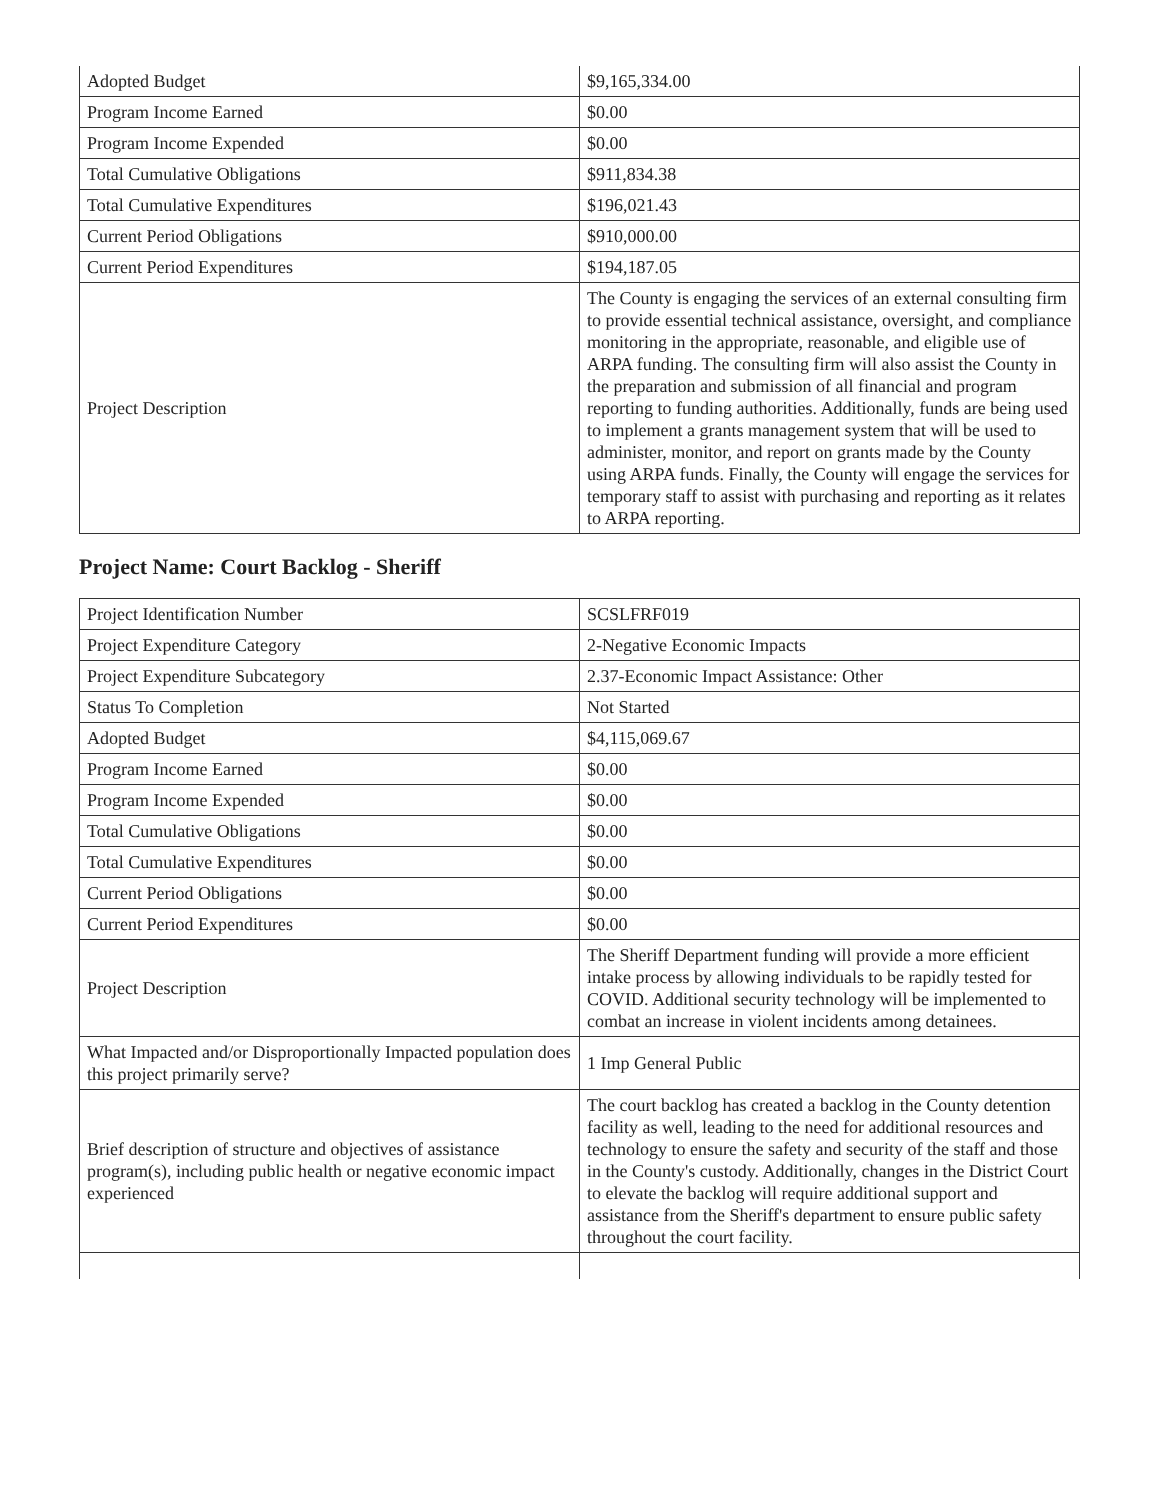| Adopted Budget | $9,165,334.00 |
| Program Income Earned | $0.00 |
| Program Income Expended | $0.00 |
| Total Cumulative Obligations | $911,834.38 |
| Total Cumulative Expenditures | $196,021.43 |
| Current Period Obligations | $910,000.00 |
| Current Period Expenditures | $194,187.05 |
| Project Description | The County is engaging the services of an external consulting firm to provide essential technical assistance, oversight, and compliance monitoring in the appropriate, reasonable, and eligible use of ARPA funding. The consulting firm will also assist the County in the preparation and submission of all financial and program reporting to funding authorities. Additionally, funds are being used to implement a grants management system that will be used to administer, monitor, and report on grants made by the County using ARPA funds. Finally, the County will engage the services for temporary staff to assist with purchasing and reporting as it relates to ARPA reporting. |
Project Name: Court Backlog - Sheriff
| Project Identification Number | SCSLFRF019 |
| Project Expenditure Category | 2-Negative Economic Impacts |
| Project Expenditure Subcategory | 2.37-Economic Impact Assistance: Other |
| Status To Completion | Not Started |
| Adopted Budget | $4,115,069.67 |
| Program Income Earned | $0.00 |
| Program Income Expended | $0.00 |
| Total Cumulative Obligations | $0.00 |
| Total Cumulative Expenditures | $0.00 |
| Current Period Obligations | $0.00 |
| Current Period Expenditures | $0.00 |
| Project Description | The Sheriff Department funding will provide a more efficient intake process by allowing individuals to be rapidly tested for COVID. Additional security technology will be implemented to combat an increase in violent incidents among detainees. |
| What Impacted and/or Disproportionally Impacted population does this project primarily serve? | 1 Imp General Public |
| Brief description of structure and objectives of assistance program(s), including public health or negative economic impact experienced | The court backlog has created a backlog in the County detention facility as well, leading to the need for additional resources and technology to ensure the safety and security of the staff and those in the County's custody. Additionally, changes in the District Court to elevate the backlog will require additional support and assistance from the Sheriff's department to ensure public safety throughout the court facility. |